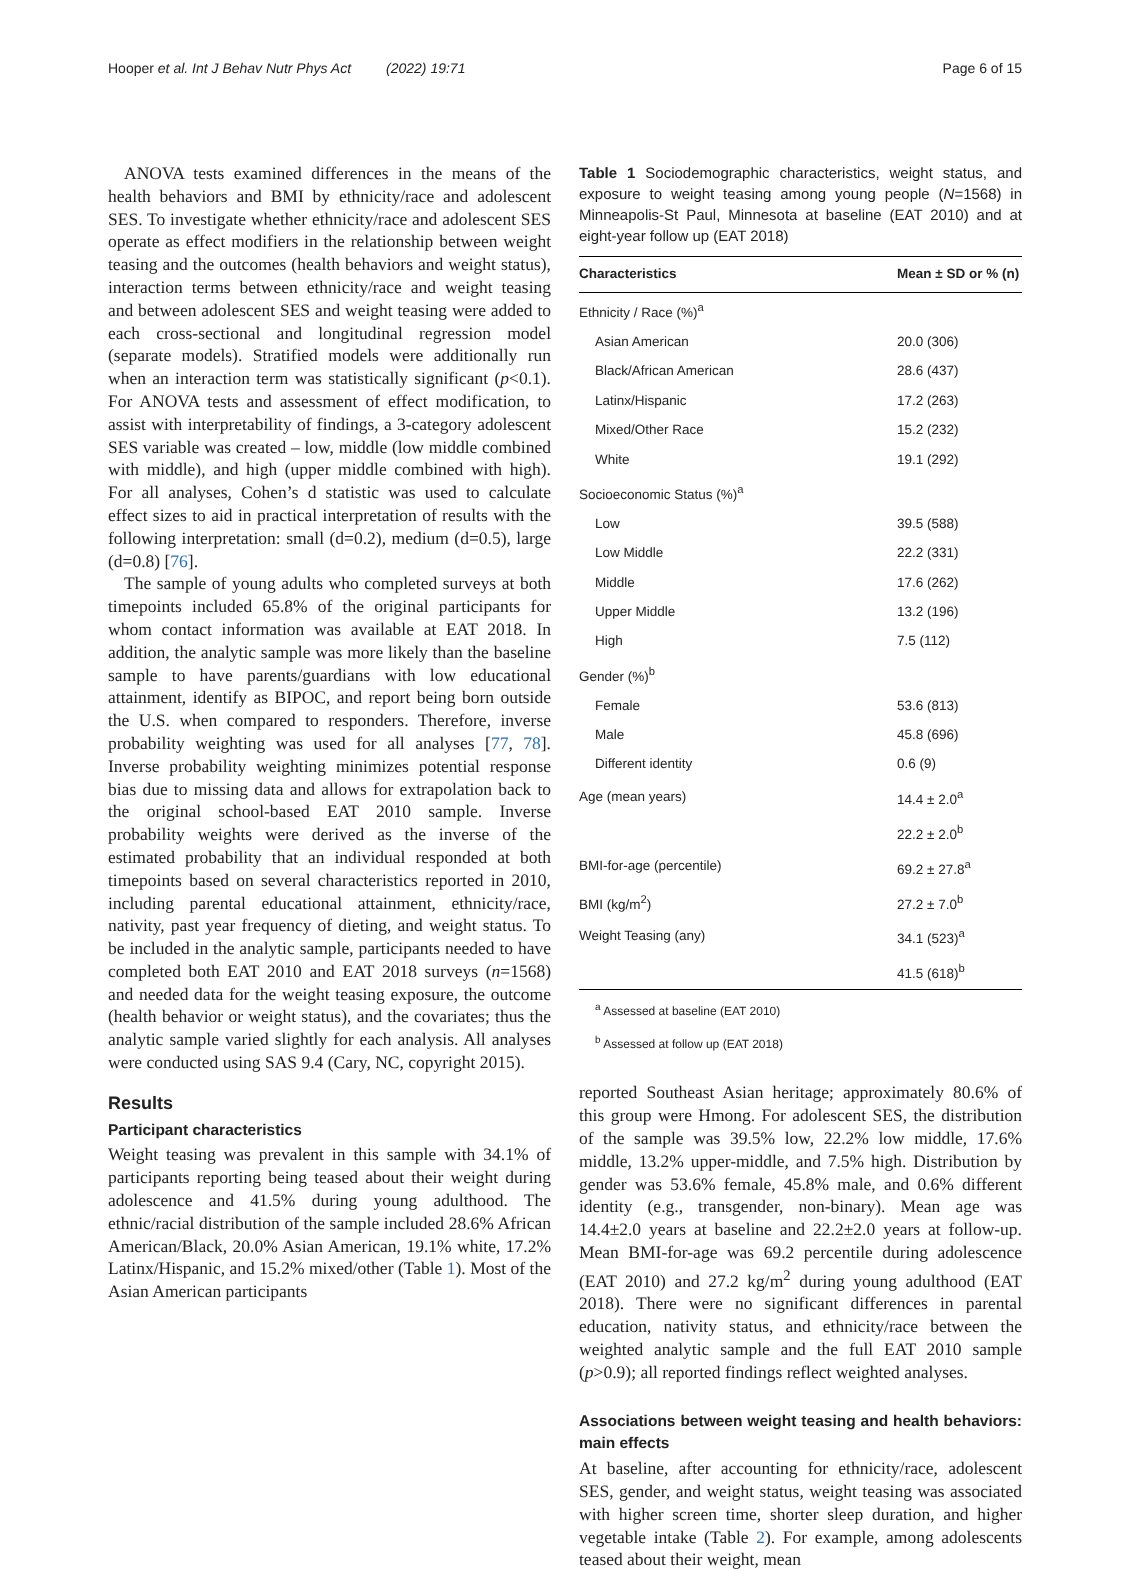Hooper et al. Int J Behav Nutr Phys Act (2022) 19:71 Page 6 of 15
ANOVA tests examined differences in the means of the health behaviors and BMI by ethnicity/race and adolescent SES. To investigate whether ethnicity/race and adolescent SES operate as effect modifiers in the relationship between weight teasing and the outcomes (health behaviors and weight status), interaction terms between ethnicity/race and weight teasing and between adolescent SES and weight teasing were added to each cross-sectional and longitudinal regression model (separate models). Stratified models were additionally run when an interaction term was statistically significant (p<0.1). For ANOVA tests and assessment of effect modification, to assist with interpretability of findings, a 3-category adolescent SES variable was created – low, middle (low middle combined with middle), and high (upper middle combined with high). For all analyses, Cohen’s d statistic was used to calculate effect sizes to aid in practical interpretation of results with the following interpretation: small (d=0.2), medium (d=0.5), large (d=0.8) [76].
The sample of young adults who completed surveys at both timepoints included 65.8% of the original participants for whom contact information was available at EAT 2018. In addition, the analytic sample was more likely than the baseline sample to have parents/guardians with low educational attainment, identify as BIPOC, and report being born outside the U.S. when compared to responders. Therefore, inverse probability weighting was used for all analyses [77, 78]. Inverse probability weighting minimizes potential response bias due to missing data and allows for extrapolation back to the original school-based EAT 2010 sample. Inverse probability weights were derived as the inverse of the estimated probability that an individual responded at both timepoints based on several characteristics reported in 2010, including parental educational attainment, ethnicity/race, nativity, past year frequency of dieting, and weight status. To be included in the analytic sample, participants needed to have completed both EAT 2010 and EAT 2018 surveys (n=1568) and needed data for the weight teasing exposure, the outcome (health behavior or weight status), and the covariates; thus the analytic sample varied slightly for each analysis. All analyses were conducted using SAS 9.4 (Cary, NC, copyright 2015).
Results
Participant characteristics
Weight teasing was prevalent in this sample with 34.1% of participants reporting being teased about their weight during adolescence and 41.5% during young adulthood. The ethnic/racial distribution of the sample included 28.6% African American/Black, 20.0% Asian American, 19.1% white, 17.2% Latinx/Hispanic, and 15.2% mixed/other (Table 1). Most of the Asian American participants
Table 1 Sociodemographic characteristics, weight status, and exposure to weight teasing among young people (N=1568) in Minneapolis-St Paul, Minnesota at baseline (EAT 2010) and at eight-year follow up (EAT 2018)
| Characteristics | Mean ± SD or % (n) |
| --- | --- |
| Ethnicity / Race (%)<sup>a</sup> | |
| Asian American | 20.0 (306) |
| Black/African American | 28.6 (437) |
| Latinx/Hispanic | 17.2 (263) |
| Mixed/Other Race | 15.2 (232) |
| White | 19.1 (292) |
| Socioeconomic Status (%)<sup>a</sup> | |
| Low | 39.5 (588) |
| Low Middle | 22.2 (331) |
| Middle | 17.6 (262) |
| Upper Middle | 13.2 (196) |
| High | 7.5 (112) |
| Gender (%)<sup>b</sup> | |
| Female | 53.6 (813) |
| Male | 45.8 (696) |
| Different identity | 0.6 (9) |
| Age (mean years) | 14.4 ± 2.0<sup>a</sup> |
| | 22.2 ± 2.0<sup>b</sup> |
| BMI-for-age (percentile) | 69.2 ± 27.8<sup>a</sup> |
| BMI (kg/m<sup>2</sup>) | 27.2 ± 7.0<sup>b</sup> |
| Weight Teasing (any) | 34.1 (523)<sup>a</sup> |
| | 41.5 (618)<sup>b</sup> |
<sup>a</sup> Assessed at baseline (EAT 2010)
<sup>b</sup> Assessed at follow up (EAT 2018)
reported Southeast Asian heritage; approximately 80.6% of this group were Hmong. For adolescent SES, the distribution of the sample was 39.5% low, 22.2% low middle, 17.6% middle, 13.2% upper-middle, and 7.5% high. Distribution by gender was 53.6% female, 45.8% male, and 0.6% different identity (e.g., transgender, non-binary). Mean age was 14.4±2.0 years at baseline and 22.2±2.0 years at follow-up. Mean BMI-for-age was 69.2 percentile during adolescence (EAT 2010) and 27.2 kg/m<sup>2</sup> during young adulthood (EAT 2018). There were no significant differences in parental education, nativity status, and ethnicity/race between the weighted analytic sample and the full EAT 2010 sample (p>0.9); all reported findings reflect weighted analyses.
Associations between weight teasing and health behaviors: main effects
At baseline, after accounting for ethnicity/race, adolescent SES, gender, and weight status, weight teasing was associated with higher screen time, shorter sleep duration, and higher vegetable intake (Table 2). For example, among adolescents teased about their weight, mean